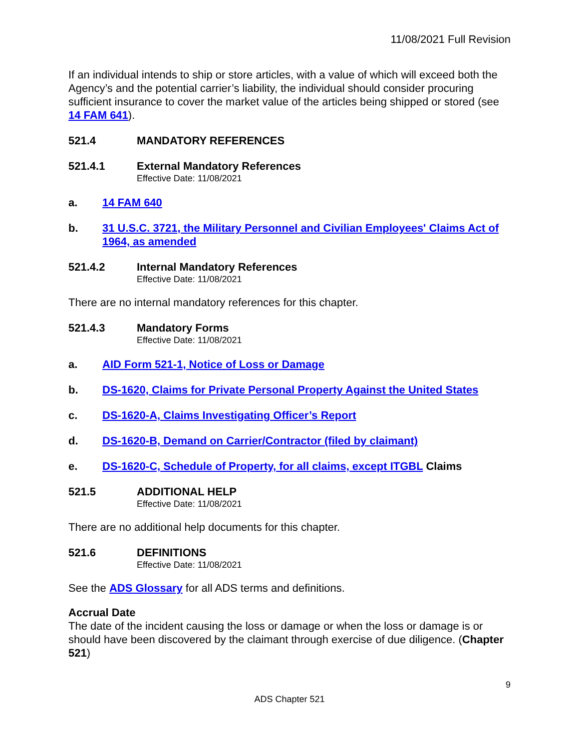11/08/2021 Full Revision
If an individual intends to ship or store articles, with a value of which will exceed both the Agency’s and the potential carrier’s liability, the individual should consider procuring sufficient insurance to cover the market value of the articles being shipped or stored (see 14 FAM 641).
521.4 MANDATORY REFERENCES
521.4.1 External Mandatory References
Effective Date: 11/08/2021
a. 14 FAM 640
b. 31 U.S.C. 3721, the Military Personnel and Civilian Employees' Claims Act of 1964, as amended
521.4.2 Internal Mandatory References
Effective Date: 11/08/2021
There are no internal mandatory references for this chapter.
521.4.3 Mandatory Forms
Effective Date: 11/08/2021
a. AID Form 521-1, Notice of Loss or Damage
b. DS-1620, Claims for Private Personal Property Against the United States
c. DS-1620-A, Claims Investigating Officer’s Report
d. DS-1620-B, Demand on Carrier/Contractor (filed by claimant)
e. DS-1620-C, Schedule of Property, for all claims, except ITGBL Claims
521.5 ADDITIONAL HELP
Effective Date: 11/08/2021
There are no additional help documents for this chapter.
521.6 DEFINITIONS
Effective Date: 11/08/2021
See the ADS Glossary for all ADS terms and definitions.
Accrual Date
The date of the incident causing the loss or damage or when the loss or damage is or should have been discovered by the claimant through exercise of due diligence. (Chapter 521)
9
ADS Chapter 521